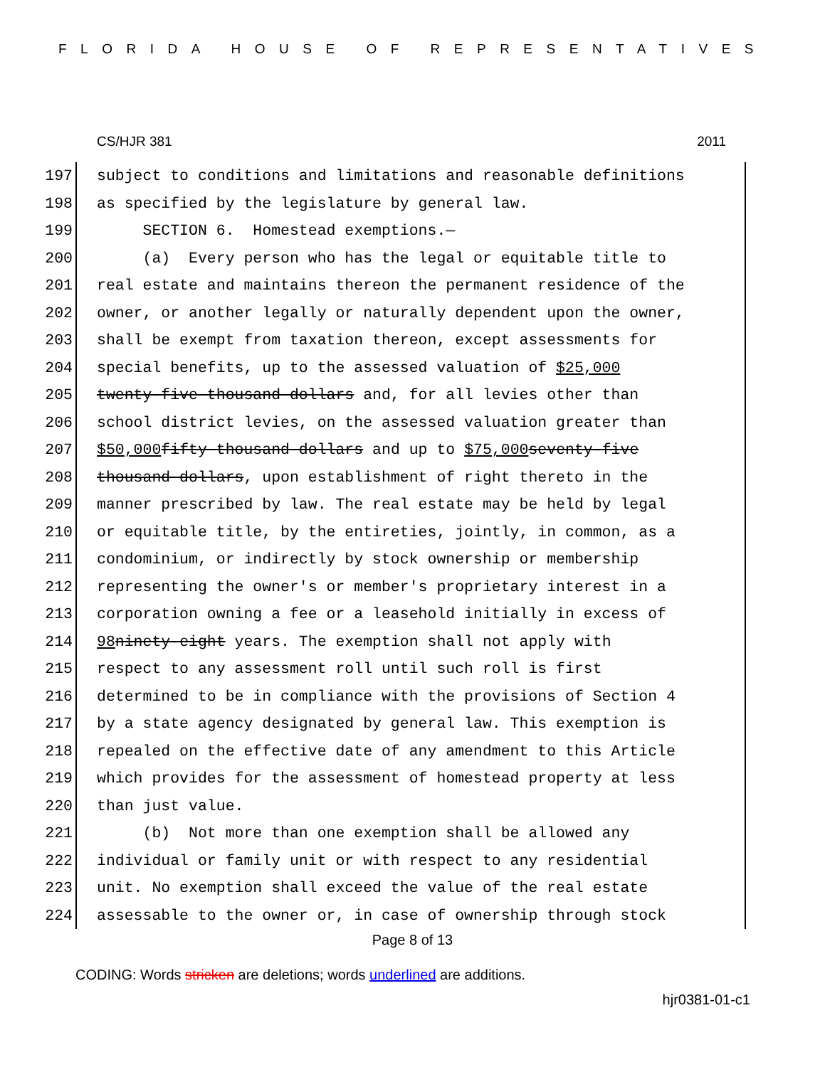FLORIDA HOUSE OF REPRESENTATIVES
CS/HJR 381 2011
197 subject to conditions and limitations and reasonable definitions
198 as specified by the legislature by general law.
199 SECTION 6. Homestead exemptions.—
200 (a) Every person who has the legal or equitable title to
201 real estate and maintains thereon the permanent residence of the
202 owner, or another legally or naturally dependent upon the owner,
203 shall be exempt from taxation thereon, except assessments for
204 special benefits, up to the assessed valuation of $25,000
205 twenty-five thousand dollars and, for all levies other than
206 school district levies, on the assessed valuation greater than
207 $50,000 fifty thousand dollars and up to $75,000 seventy-five
208 thousand dollars, upon establishment of right thereto in the
209 manner prescribed by law. The real estate may be held by legal
210 or equitable title, by the entireties, jointly, in common, as a
211 condominium, or indirectly by stock ownership or membership
212 representing the owner's or member's proprietary interest in a
213 corporation owning a fee or a leasehold initially in excess of
214 98 ninety-eight years. The exemption shall not apply with
215 respect to any assessment roll until such roll is first
216 determined to be in compliance with the provisions of Section 4
217 by a state agency designated by general law. This exemption is
218 repealed on the effective date of any amendment to this Article
219 which provides for the assessment of homestead property at less
220 than just value.
221 (b) Not more than one exemption shall be allowed any
222 individual or family unit or with respect to any residential
223 unit. No exemption shall exceed the value of the real estate
224 assessable to the owner or, in case of ownership through stock
Page 8 of 13
CODING: Words stricken are deletions; words underlined are additions.
hjr0381-01-c1